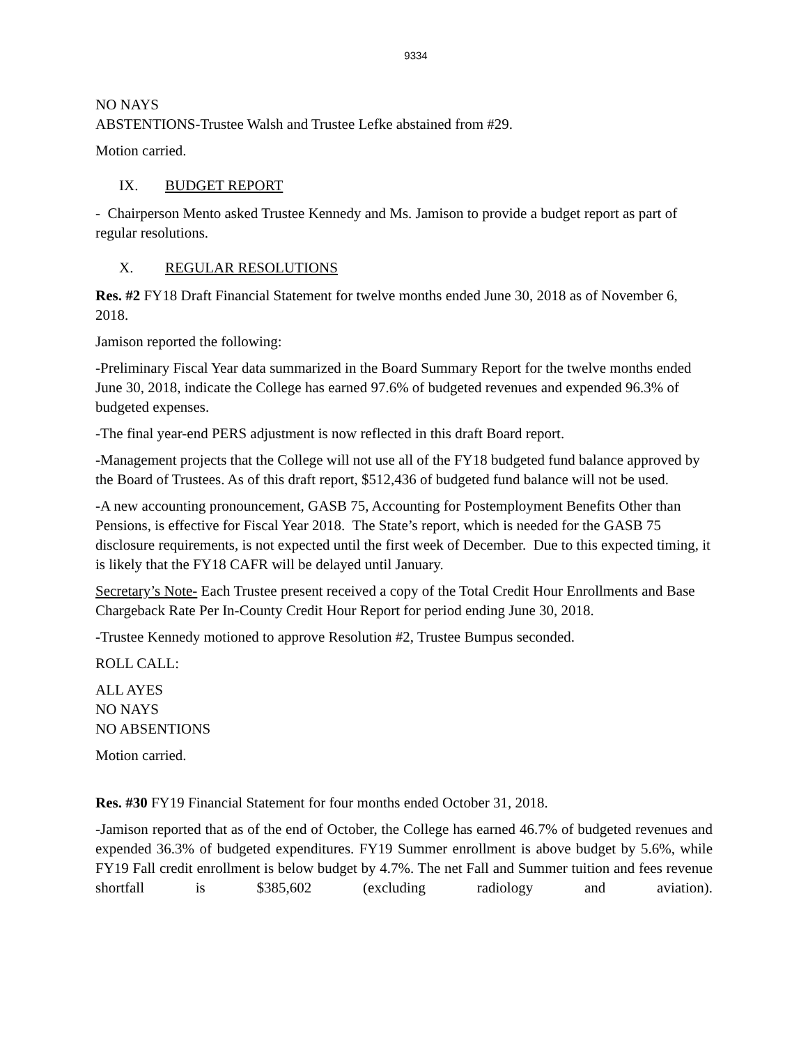9334
NO NAYS
ABSTENTIONS-Trustee Walsh and Trustee Lefke abstained from #29.
Motion carried.
IX. BUDGET REPORT
- Chairperson Mento asked Trustee Kennedy and Ms. Jamison to provide a budget report as part of regular resolutions.
X. REGULAR RESOLUTIONS
Res. #2 FY18 Draft Financial Statement for twelve months ended June 30, 2018 as of November 6, 2018.
Jamison reported the following:
-Preliminary Fiscal Year data summarized in the Board Summary Report for the twelve months ended June 30, 2018, indicate the College has earned 97.6% of budgeted revenues and expended 96.3% of budgeted expenses.
-The final year-end PERS adjustment is now reflected in this draft Board report.
-Management projects that the College will not use all of the FY18 budgeted fund balance approved by the Board of Trustees. As of this draft report, $512,436 of budgeted fund balance will not be used.
-A new accounting pronouncement, GASB 75, Accounting for Postemployment Benefits Other than Pensions, is effective for Fiscal Year 2018. The State’s report, which is needed for the GASB 75 disclosure requirements, is not expected until the first week of December. Due to this expected timing, it is likely that the FY18 CAFR will be delayed until January.
Secretary’s Note- Each Trustee present received a copy of the Total Credit Hour Enrollments and Base Chargeback Rate Per In-County Credit Hour Report for period ending June 30, 2018.
-Trustee Kennedy motioned to approve Resolution #2, Trustee Bumpus seconded.
ROLL CALL:
ALL AYES
NO NAYS
NO ABSENTIONS
Motion carried.
Res. #30 FY19 Financial Statement for four months ended October 31, 2018.
-Jamison reported that as of the end of October, the College has earned 46.7% of budgeted revenues and expended 36.3% of budgeted expenditures. FY19 Summer enrollment is above budget by 5.6%, while FY19 Fall credit enrollment is below budget by 4.7%. The net Fall and Summer tuition and fees revenue shortfall is $385,602 (excluding radiology and aviation).